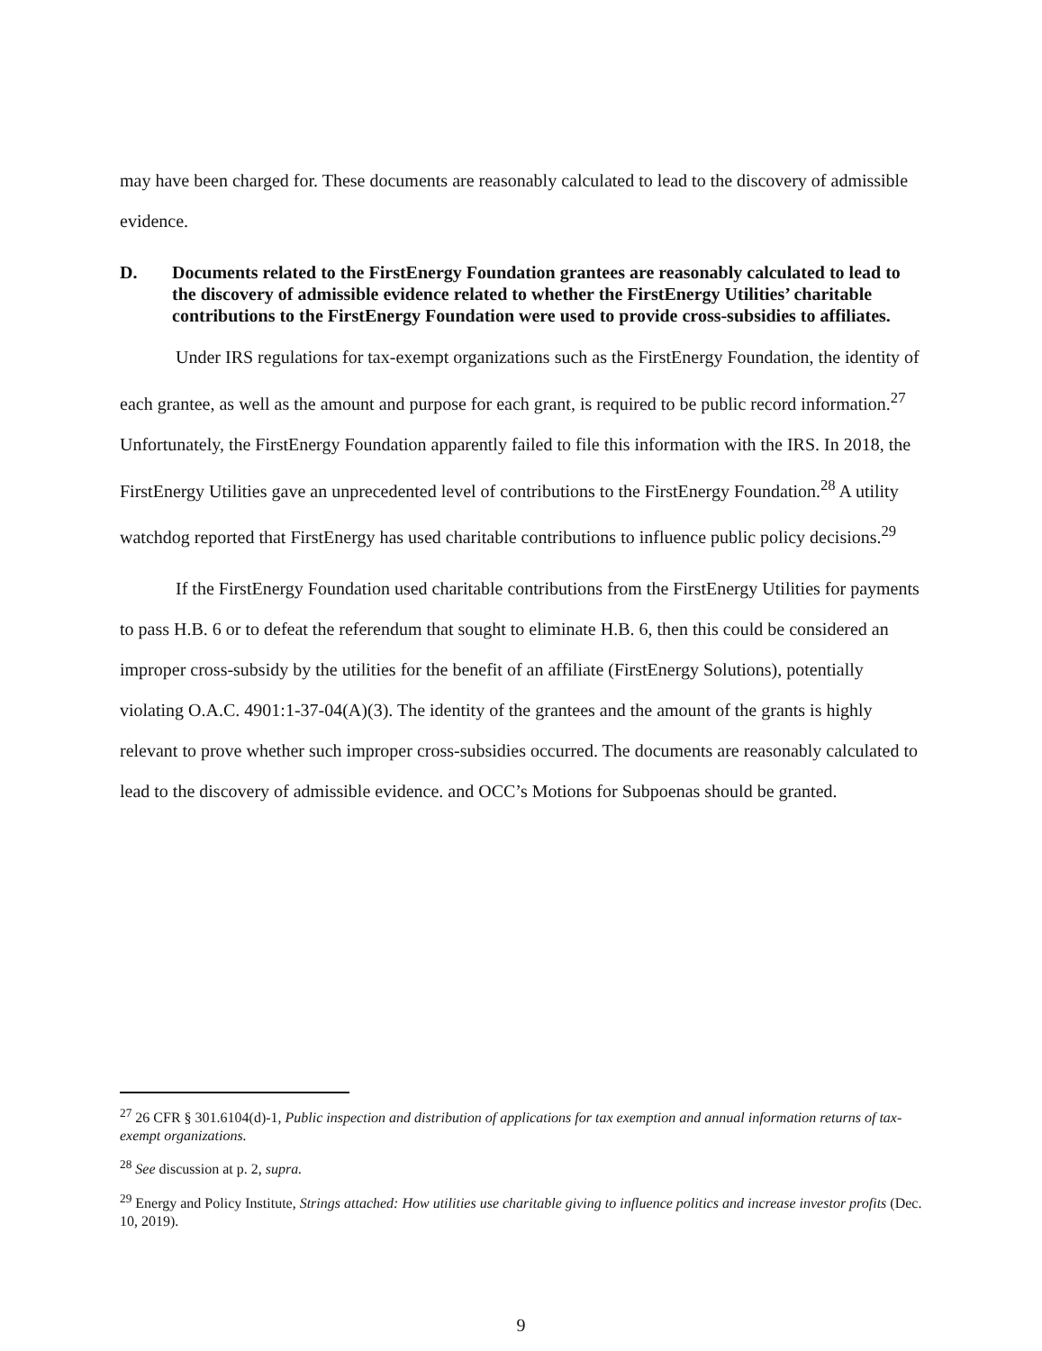may have been charged for. These documents are reasonably calculated to lead to the discovery of admissible evidence.
D. Documents related to the FirstEnergy Foundation grantees are reasonably calculated to lead to the discovery of admissible evidence related to whether the FirstEnergy Utilities’ charitable contributions to the FirstEnergy Foundation were used to provide cross-subsidies to affiliates.
Under IRS regulations for tax-exempt organizations such as the FirstEnergy Foundation, the identity of each grantee, as well as the amount and purpose for each grant, is required to be public record information.<sup>27</sup> Unfortunately, the FirstEnergy Foundation apparently failed to file this information with the IRS. In 2018, the FirstEnergy Utilities gave an unprecedented level of contributions to the FirstEnergy Foundation.<sup>28</sup> A utility watchdog reported that FirstEnergy has used charitable contributions to influence public policy decisions.<sup>29</sup>
If the FirstEnergy Foundation used charitable contributions from the FirstEnergy Utilities for payments to pass H.B. 6 or to defeat the referendum that sought to eliminate H.B. 6, then this could be considered an improper cross-subsidy by the utilities for the benefit of an affiliate (FirstEnergy Solutions), potentially violating O.A.C. 4901:1-37-04(A)(3). The identity of the grantees and the amount of the grants is highly relevant to prove whether such improper cross-subsidies occurred. The documents are reasonably calculated to lead to the discovery of admissible evidence. and OCC’s Motions for Subpoenas should be granted.
<sup>27</sup> 26 CFR § 301.6104(d)-1, Public inspection and distribution of applications for tax exemption and annual information returns of tax-exempt organizations.
<sup>28</sup> See discussion at p. 2, supra.
<sup>29</sup> Energy and Policy Institute, Strings attached: How utilities use charitable giving to influence politics and increase investor profits (Dec. 10, 2019).
9